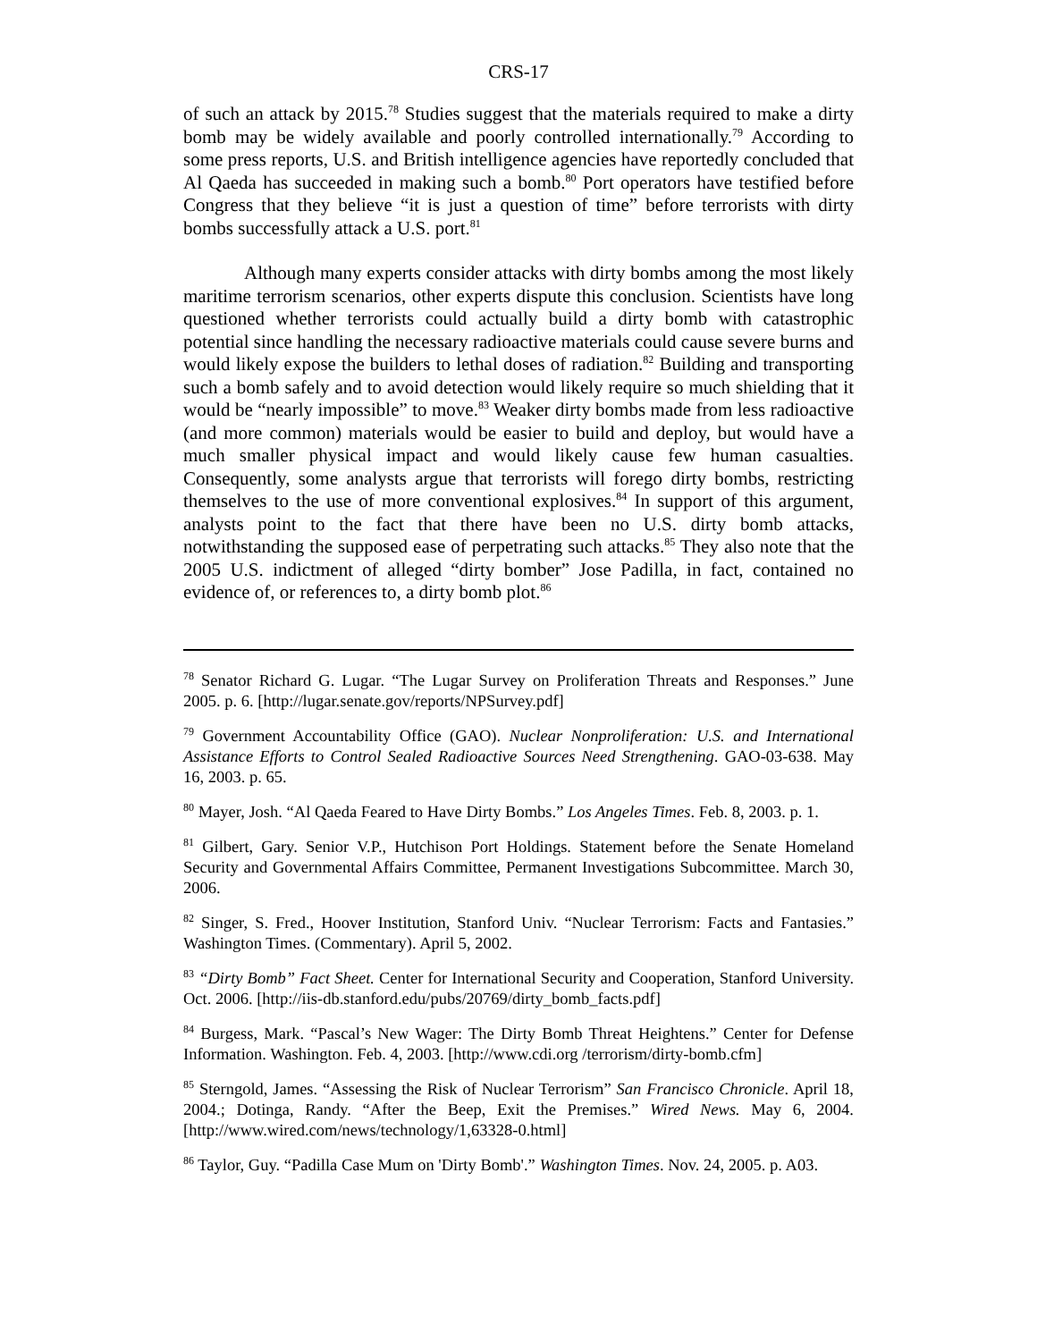CRS-17
of such an attack by 2015.<sup>78</sup> Studies suggest that the materials required to make a dirty bomb may be widely available and poorly controlled internationally.<sup>79</sup> According to some press reports, U.S. and British intelligence agencies have reportedly concluded that Al Qaeda has succeeded in making such a bomb.<sup>80</sup> Port operators have testified before Congress that they believe “it is just a question of time” before terrorists with dirty bombs successfully attack a U.S. port.<sup>81</sup>
Although many experts consider attacks with dirty bombs among the most likely maritime terrorism scenarios, other experts dispute this conclusion. Scientists have long questioned whether terrorists could actually build a dirty bomb with catastrophic potential since handling the necessary radioactive materials could cause severe burns and would likely expose the builders to lethal doses of radiation.<sup>82</sup> Building and transporting such a bomb safely and to avoid detection would likely require so much shielding that it would be “nearly impossible” to move.<sup>83</sup> Weaker dirty bombs made from less radioactive (and more common) materials would be easier to build and deploy, but would have a much smaller physical impact and would likely cause few human casualties. Consequently, some analysts argue that terrorists will forego dirty bombs, restricting themselves to the use of more conventional explosives.<sup>84</sup> In support of this argument, analysts point to the fact that there have been no U.S. dirty bomb attacks, notwithstanding the supposed ease of perpetrating such attacks.<sup>85</sup> They also note that the 2005 U.S. indictment of alleged “dirty bomber” Jose Padilla, in fact, contained no evidence of, or references to, a dirty bomb plot.<sup>86</sup>
<sup>78</sup> Senator Richard G. Lugar. “The Lugar Survey on Proliferation Threats and Responses.” June 2005. p. 6. [http://lugar.senate.gov/reports/NPSurvey.pdf]
<sup>79</sup> Government Accountability Office (GAO). Nuclear Nonproliferation: U.S. and International Assistance Efforts to Control Sealed Radioactive Sources Need Strengthening. GAO-03-638. May 16, 2003. p. 65.
<sup>80</sup> Mayer, Josh. “Al Qaeda Feared to Have Dirty Bombs.” Los Angeles Times. Feb. 8, 2003. p. 1.
<sup>81</sup> Gilbert, Gary. Senior V.P., Hutchison Port Holdings. Statement before the Senate Homeland Security and Governmental Affairs Committee, Permanent Investigations Subcommittee. March 30, 2006.
<sup>82</sup> Singer, S. Fred., Hoover Institution, Stanford Univ. “Nuclear Terrorism: Facts and Fantasies.” Washington Times. (Commentary). April 5, 2002.
<sup>83</sup> “Dirty Bomb” Fact Sheet. Center for International Security and Cooperation, Stanford University. Oct. 2006. [http://iis-db.stanford.edu/pubs/20769/dirty_bomb_facts.pdf]
<sup>84</sup> Burgess, Mark. “Pascal’s New Wager: The Dirty Bomb Threat Heightens.” Center for Defense Information. Washington. Feb. 4, 2003. [http://www.cdi.org /terrorism/dirty-bomb.cfm]
<sup>85</sup> Sterngold, James. “Assessing the Risk of Nuclear Terrorism” San Francisco Chronicle. April 18, 2004.; Dotinga, Randy. “After the Beep, Exit the Premises.” Wired News. May 6, 2004. [http://www.wired.com/news/technology/1,63328-0.html]
<sup>86</sup> Taylor, Guy. “Padilla Case Mum on 'Dirty Bomb'.” Washington Times. Nov. 24, 2005. p. A03.